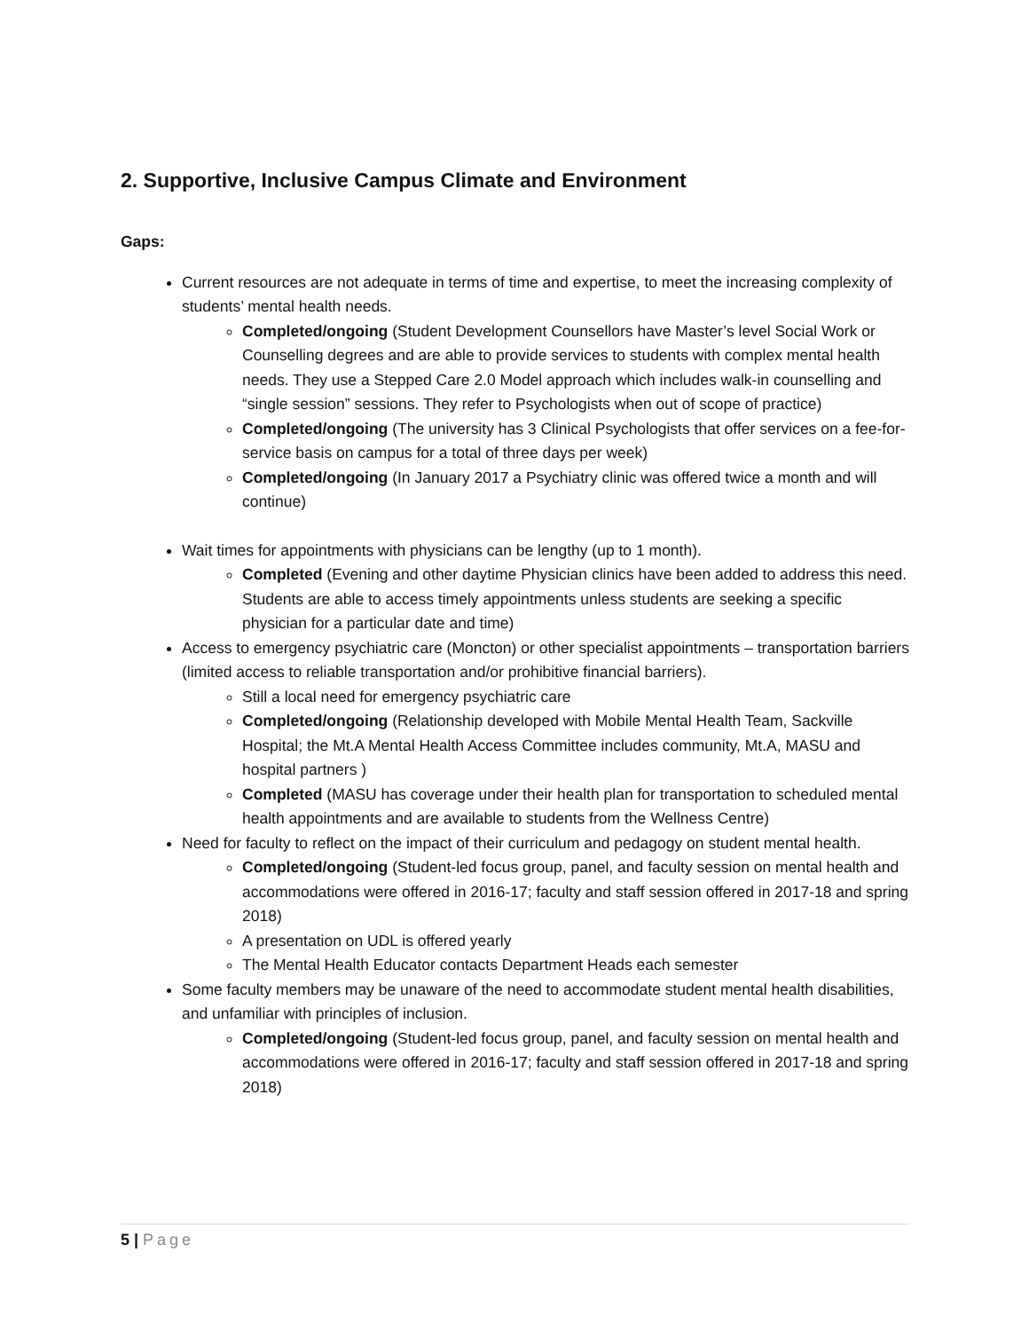2. Supportive, Inclusive Campus Climate and Environment
Gaps:
Current resources are not adequate in terms of time and expertise, to meet the increasing complexity of students’ mental health needs.
Completed/ongoing (Student Development Counsellors have Master’s level Social Work or Counselling degrees and are able to provide services to students with complex mental health needs. They use a Stepped Care 2.0 Model approach which includes walk-in counselling and “single session” sessions. They refer to Psychologists when out of scope of practice)
Completed/ongoing (The university has 3 Clinical Psychologists that offer services on a fee-for-service basis on campus for a total of three days per week)
Completed/ongoing (In January 2017 a Psychiatry clinic was offered twice a month and will continue)
Wait times for appointments with physicians can be lengthy (up to 1 month).
Completed (Evening and other daytime Physician clinics have been added to address this need. Students are able to access timely appointments unless students are seeking a specific physician for a particular date and time)
Access to emergency psychiatric care (Moncton) or other specialist appointments – transportation barriers (limited access to reliable transportation and/or prohibitive financial barriers).
Still a local need for emergency psychiatric care
Completed/ongoing (Relationship developed with Mobile Mental Health Team, Sackville Hospital; the Mt.A Mental Health Access Committee includes community, Mt.A, MASU and hospital partners )
Completed (MASU has coverage under their health plan for transportation to scheduled mental health appointments and are available to students from the Wellness Centre)
Need for faculty to reflect on the impact of their curriculum and pedagogy on student mental health.
Completed/ongoing (Student-led focus group, panel, and faculty session on mental health and accommodations were offered in 2016-17; faculty and staff session offered in 2017-18 and spring 2018)
A presentation on UDL is offered yearly
The Mental Health Educator contacts Department Heads each semester
Some faculty members may be unaware of the need to accommodate student mental health disabilities, and unfamiliar with principles of inclusion.
Completed/ongoing (Student-led focus group, panel, and faculty session on mental health and accommodations were offered in 2016-17; faculty and staff session offered in 2017-18 and spring 2018)
5 | Page